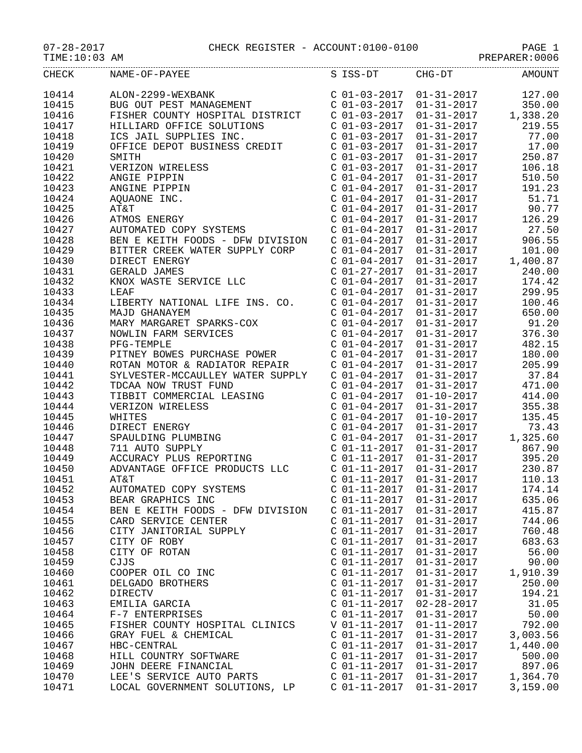07-28-2017 CHECK REGISTER - ACCOUNT:0100-0100 PAGE 1
TIME:10:03 AM PREPARER:0006
| CHECK | NAME-OF-PAYEE | S | ISS-DT | CHG-DT | AMOUNT |
| --- | --- | --- | --- | --- | --- |
| 10414 | ALON-2299-WEXBANK | C | 01-03-2017 | 01-31-2017 | 127.00 |
| 10415 | BUG OUT PEST MANAGEMENT | C | 01-03-2017 | 01-31-2017 | 350.00 |
| 10416 | FISHER COUNTY HOSPITAL DISTRICT | C | 01-03-2017 | 01-31-2017 | 1,338.20 |
| 10417 | HILLIARD OFFICE SOLUTIONS | C | 01-03-2017 | 01-31-2017 | 219.55 |
| 10418 | ICS JAIL SUPPLIES INC. | C | 01-03-2017 | 01-31-2017 | 77.00 |
| 10419 | OFFICE DEPOT BUSINESS CREDIT | C | 01-03-2017 | 01-31-2017 | 17.00 |
| 10420 | SMITH | C | 01-03-2017 | 01-31-2017 | 250.87 |
| 10421 | VERIZON WIRELESS | C | 01-03-2017 | 01-31-2017 | 106.18 |
| 10422 | ANGIE PIPPIN | C | 01-04-2017 | 01-31-2017 | 510.50 |
| 10423 | ANGINE PIPPIN | C | 01-04-2017 | 01-31-2017 | 191.23 |
| 10424 | AQUAONE INC. | C | 01-04-2017 | 01-31-2017 | 51.71 |
| 10425 | AT&T | C | 01-04-2017 | 01-31-2017 | 90.77 |
| 10426 | ATMOS ENERGY | C | 01-04-2017 | 01-31-2017 | 126.29 |
| 10427 | AUTOMATED COPY SYSTEMS | C | 01-04-2017 | 01-31-2017 | 27.50 |
| 10428 | BEN E KEITH FOODS - DFW DIVISION | C | 01-04-2017 | 01-31-2017 | 906.55 |
| 10429 | BITTER CREEK WATER SUPPLY CORP | C | 01-04-2017 | 01-31-2017 | 101.00 |
| 10430 | DIRECT ENERGY | C | 01-04-2017 | 01-31-2017 | 1,400.87 |
| 10431 | GERALD JAMES | C | 01-27-2017 | 01-31-2017 | 240.00 |
| 10432 | KNOX WASTE SERVICE LLC | C | 01-04-2017 | 01-31-2017 | 174.42 |
| 10433 | LEAF | C | 01-04-2017 | 01-31-2017 | 299.95 |
| 10434 | LIBERTY NATIONAL LIFE INS. CO. | C | 01-04-2017 | 01-31-2017 | 100.46 |
| 10435 | MAJD GHANAYEM | C | 01-04-2017 | 01-31-2017 | 650.00 |
| 10436 | MARY MARGARET SPARKS-COX | C | 01-04-2017 | 01-31-2017 | 91.20 |
| 10437 | NOWLIN FARM SERVICES | C | 01-04-2017 | 01-31-2017 | 376.30 |
| 10438 | PFG-TEMPLE | C | 01-04-2017 | 01-31-2017 | 482.15 |
| 10439 | PITNEY BOWES PURCHASE POWER | C | 01-04-2017 | 01-31-2017 | 180.00 |
| 10440 | ROTAN MOTOR & RADIATOR REPAIR | C | 01-04-2017 | 01-31-2017 | 205.99 |
| 10441 | SYLVESTER-MCCAULLEY WATER SUPPLY | C | 01-04-2017 | 01-31-2017 | 37.84 |
| 10442 | TDCAA NOW TRUST FUND | C | 01-04-2017 | 01-31-2017 | 471.00 |
| 10443 | TIBBIT COMMERCIAL LEASING | C | 01-04-2017 | 01-10-2017 | 414.00 |
| 10444 | VERIZON WIRELESS | C | 01-04-2017 | 01-31-2017 | 355.38 |
| 10445 | WHITES | C | 01-04-2017 | 01-10-2017 | 135.45 |
| 10446 | DIRECT ENERGY | C | 01-04-2017 | 01-31-2017 | 73.43 |
| 10447 | SPAULDING PLUMBING | C | 01-04-2017 | 01-31-2017 | 1,325.60 |
| 10448 | 711 AUTO SUPPLY | C | 01-11-2017 | 01-31-2017 | 867.90 |
| 10449 | ACCURACY PLUS REPORTING | C | 01-11-2017 | 01-31-2017 | 395.20 |
| 10450 | ADVANTAGE OFFICE PRODUCTS LLC | C | 01-11-2017 | 01-31-2017 | 230.87 |
| 10451 | AT&T | C | 01-11-2017 | 01-31-2017 | 110.13 |
| 10452 | AUTOMATED COPY SYSTEMS | C | 01-11-2017 | 01-31-2017 | 174.14 |
| 10453 | BEAR GRAPHICS INC | C | 01-11-2017 | 01-31-2017 | 635.06 |
| 10454 | BEN E KEITH FOODS - DFW DIVISION | C | 01-11-2017 | 01-31-2017 | 415.87 |
| 10455 | CARD SERVICE CENTER | C | 01-11-2017 | 01-31-2017 | 744.06 |
| 10456 | CITY JANITORIAL SUPPLY | C | 01-11-2017 | 01-31-2017 | 760.48 |
| 10457 | CITY OF ROBY | C | 01-11-2017 | 01-31-2017 | 683.63 |
| 10458 | CITY OF ROTAN | C | 01-11-2017 | 01-31-2017 | 56.00 |
| 10459 | CJJS | C | 01-11-2017 | 01-31-2017 | 90.00 |
| 10460 | COOPER OIL CO INC | C | 01-11-2017 | 01-31-2017 | 1,910.39 |
| 10461 | DELGADO BROTHERS | C | 01-11-2017 | 01-31-2017 | 250.00 |
| 10462 | DIRECTV | C | 01-11-2017 | 01-31-2017 | 194.21 |
| 10463 | EMILIA GARCIA | C | 01-11-2017 | 02-28-2017 | 31.05 |
| 10464 | F-7 ENTERPRISES | C | 01-11-2017 | 01-31-2017 | 50.00 |
| 10465 | FISHER COUNTY HOSPITAL CLINICS | V | 01-11-2017 | 01-11-2017 | 792.00 |
| 10466 | GRAY FUEL & CHEMICAL | C | 01-11-2017 | 01-31-2017 | 3,003.56 |
| 10467 | HBC-CENTRAL | C | 01-11-2017 | 01-31-2017 | 1,440.00 |
| 10468 | HILL COUNTRY SOFTWARE | C | 01-11-2017 | 01-31-2017 | 500.00 |
| 10469 | JOHN DEERE FINANCIAL | C | 01-11-2017 | 01-31-2017 | 897.06 |
| 10470 | LEE'S SERVICE AUTO PARTS | C | 01-11-2017 | 01-31-2017 | 1,364.70 |
| 10471 | LOCAL GOVERNMENT SOLUTIONS, LP | C | 01-11-2017 | 01-31-2017 | 3,159.00 |